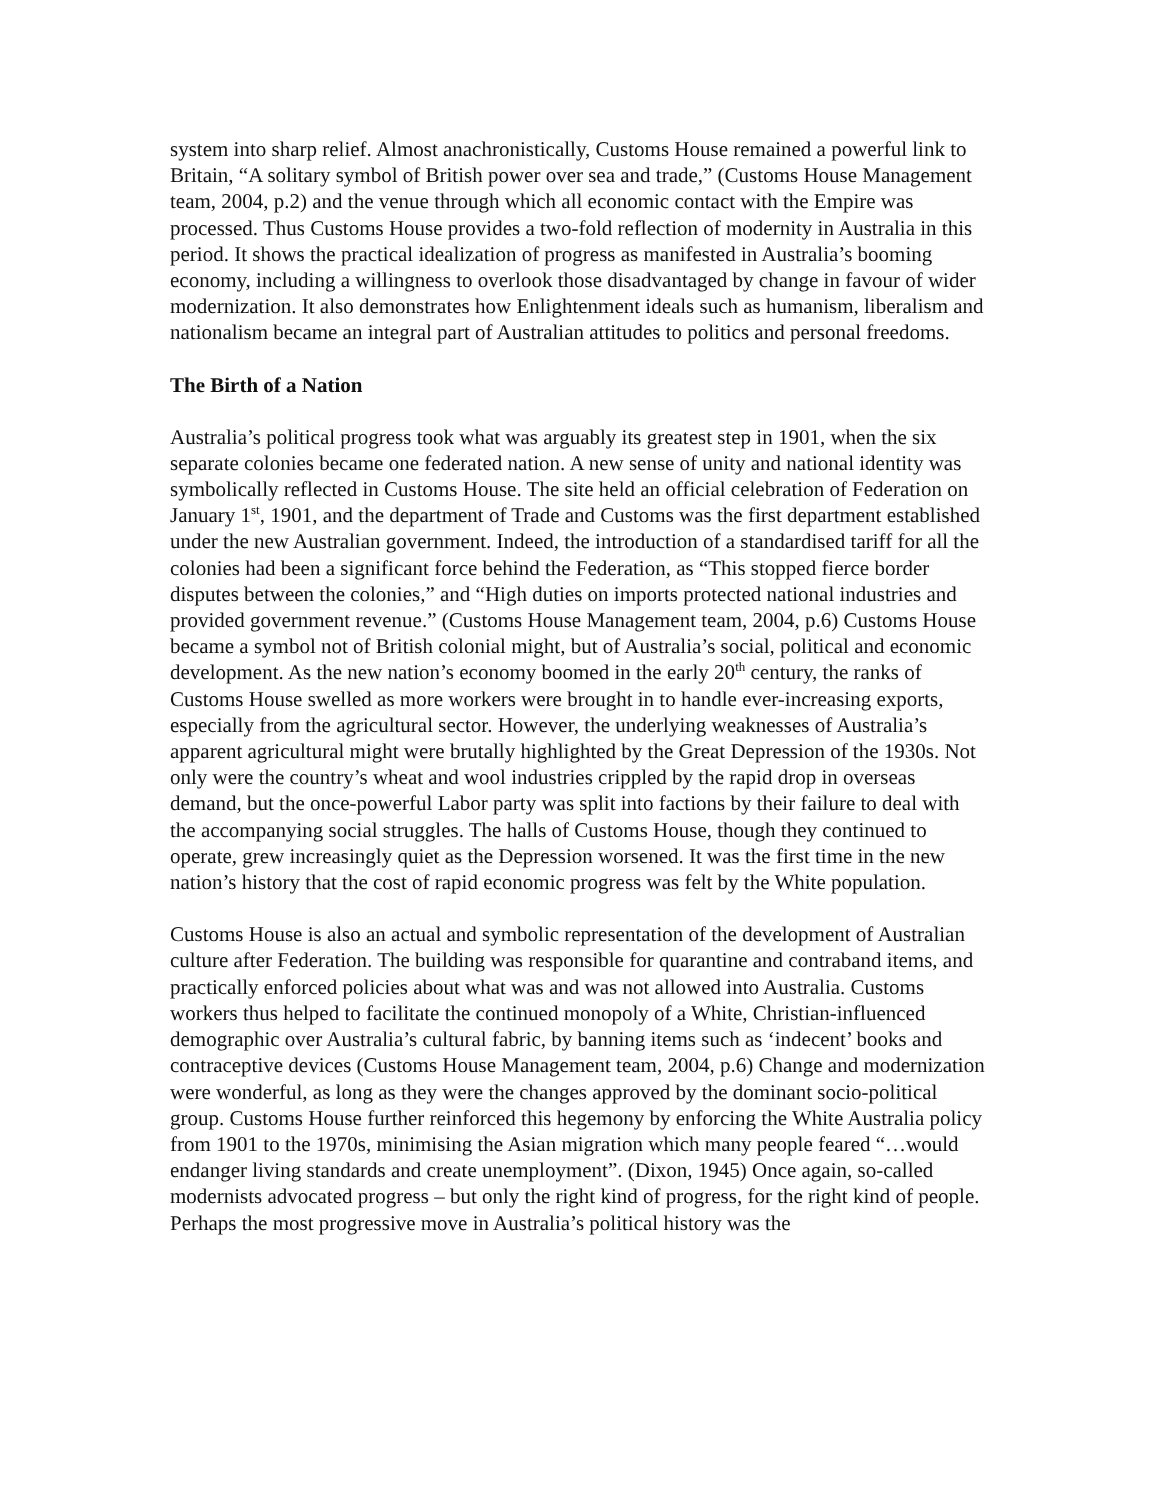system into sharp relief. Almost anachronistically, Customs House remained a powerful link to Britain, “A solitary symbol of British power over sea and trade,” (Customs House Management team, 2004, p.2) and the venue through which all economic contact with the Empire was processed. Thus Customs House provides a two-fold reflection of modernity in Australia in this period. It shows the practical idealization of progress as manifested in Australia’s booming economy, including a willingness to overlook those disadvantaged by change in favour of wider modernization. It also demonstrates how Enlightenment ideals such as humanism, liberalism and nationalism became an integral part of Australian attitudes to politics and personal freedoms.
The Birth of a Nation
Australia’s political progress took what was arguably its greatest step in 1901, when the six separate colonies became one federated nation. A new sense of unity and national identity was symbolically reflected in Customs House. The site held an official celebration of Federation on January 1<sup>st</sup>, 1901, and the department of Trade and Customs was the first department established under the new Australian government. Indeed, the introduction of a standardised tariff for all the colonies had been a significant force behind the Federation, as “This stopped fierce border disputes between the colonies,” and “High duties on imports protected national industries and provided government revenue.” (Customs House Management team, 2004, p.6) Customs House became a symbol not of British colonial might, but of Australia’s social, political and economic development. As the new nation’s economy boomed in the early 20<sup>th</sup> century, the ranks of Customs House swelled as more workers were brought in to handle ever-increasing exports, especially from the agricultural sector. However, the underlying weaknesses of Australia’s apparent agricultural might were brutally highlighted by the Great Depression of the 1930s. Not only were the country’s wheat and wool industries crippled by the rapid drop in overseas demand, but the once-powerful Labor party was split into factions by their failure to deal with the accompanying social struggles. The halls of Customs House, though they continued to operate, grew increasingly quiet as the Depression worsened. It was the first time in the new nation’s history that the cost of rapid economic progress was felt by the White population.
Customs House is also an actual and symbolic representation of the development of Australian culture after Federation. The building was responsible for quarantine and contraband items, and practically enforced policies about what was and was not allowed into Australia. Customs workers thus helped to facilitate the continued monopoly of a White, Christian-influenced demographic over Australia’s cultural fabric, by banning items such as ‘indecent’ books and contraceptive devices (Customs House Management team, 2004, p.6) Change and modernization were wonderful, as long as they were the changes approved by the dominant socio-political group. Customs House further reinforced this hegemony by enforcing the White Australia policy from 1901 to the 1970s, minimising the Asian migration which many people feared “…would endanger living standards and create unemployment”. (Dixon, 1945) Once again, so-called modernists advocated progress – but only the right kind of progress, for the right kind of people. Perhaps the most progressive move in Australia’s political history was the